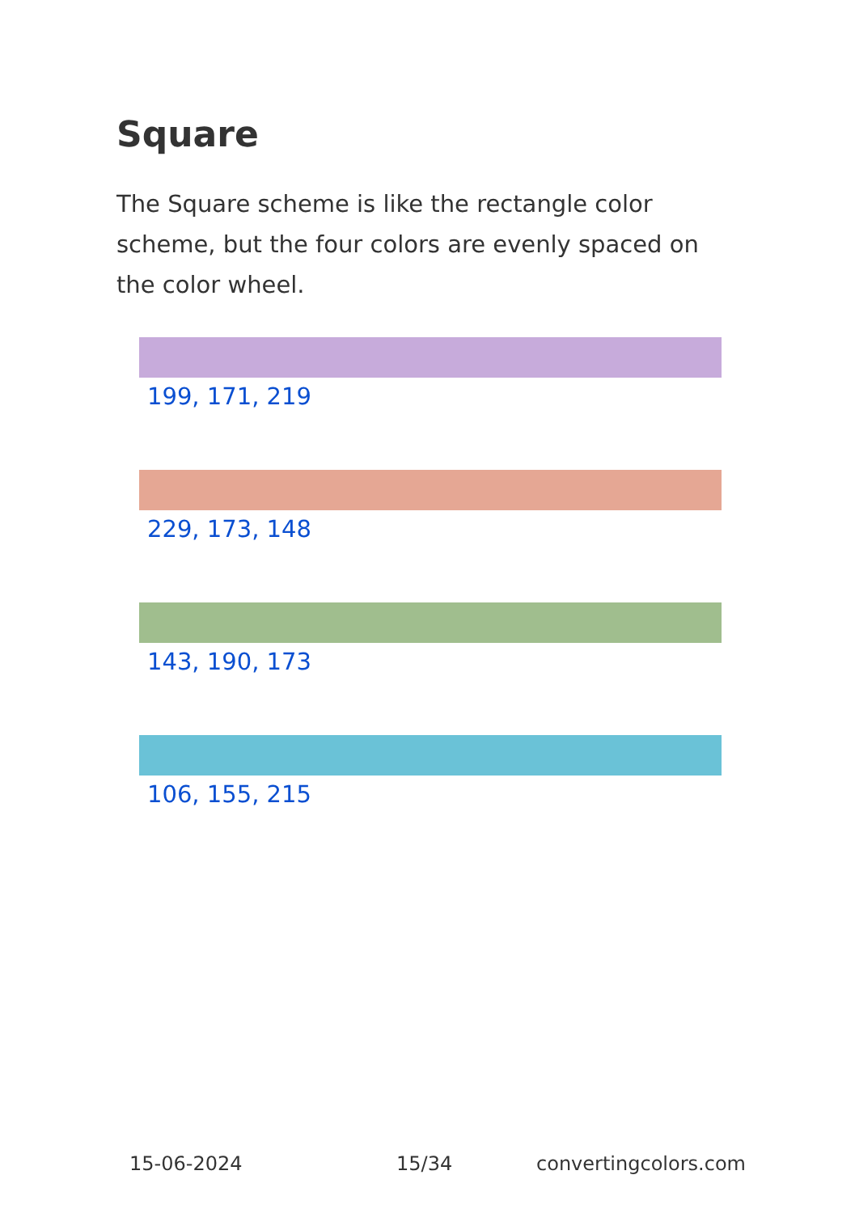Square
The Square scheme is like the rectangle color scheme, but the four colors are evenly spaced on the color wheel.
199, 171, 219
229, 173, 148
143, 190, 173
106, 155, 215
15-06-2024 15/34 convertingcolors.com